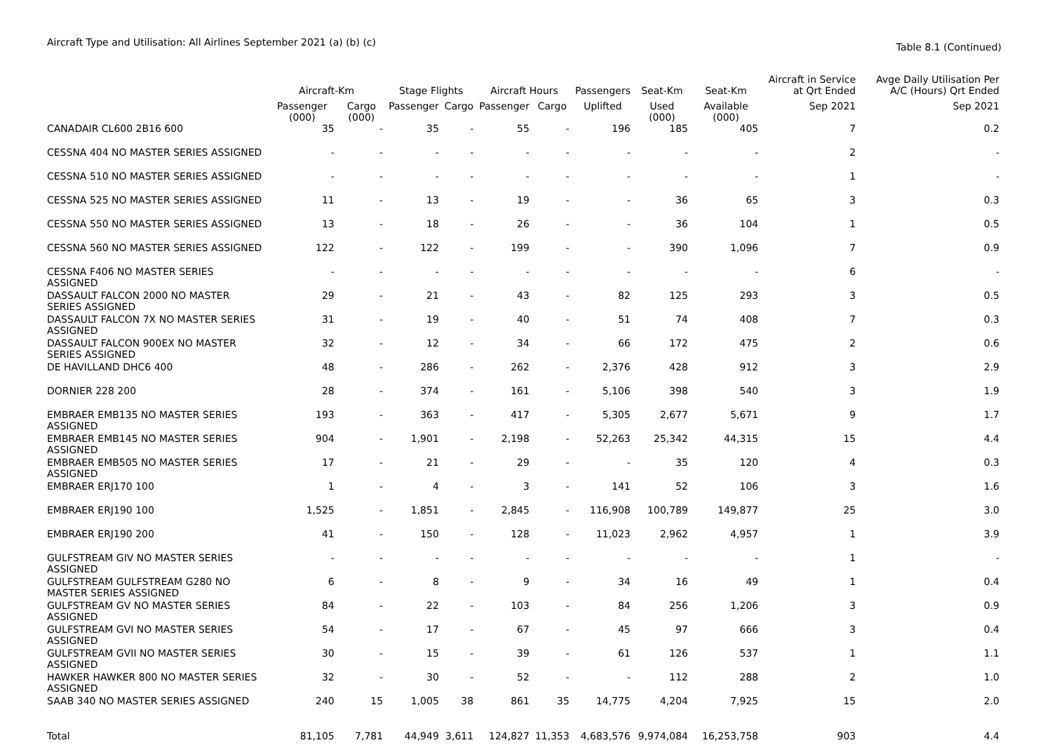Aircraft Type and Utilisation: All Airlines September 2021 (a) (b) (c)
Table 8.1 (Continued)
| | Aircraft-Km | | Stage Flights | | Aircraft Hours | | Passengers | Seat-Km | Seat-Km | Aircraft in Service at Qrt Ended | Avge Daily Utilisation Per A/C (Hours) Qrt Ended |
| --- | --- | --- | --- | --- | --- | --- | --- | --- | --- | --- | --- |
| | Passenger (000) | Cargo (000) | Passenger | Cargo | Passenger | Cargo | Uplifted | Used (000) | Available (000) | Sep 2021 | Sep 2021 |
| CANADAIR CL600 2B16 600 | 35 | - | 35 | - | 55 | - | 196 | 185 | 405 | 7 | 0.2 |
| CESSNA 404 NO MASTER SERIES ASSIGNED | - | - | - | - | - | - | - | - | - | 2 | - |
| CESSNA 510 NO MASTER SERIES ASSIGNED | - | - | - | - | - | - | - | - | - | 1 | - |
| CESSNA 525 NO MASTER SERIES ASSIGNED | 11 | - | 13 | - | 19 | - | - | 36 | 65 | 3 | 0.3 |
| CESSNA 550 NO MASTER SERIES ASSIGNED | 13 | - | 18 | - | 26 | - | - | 36 | 104 | 1 | 0.5 |
| CESSNA 560 NO MASTER SERIES ASSIGNED | 122 | - | 122 | - | 199 | - | - | 390 | 1,096 | 7 | 0.9 |
| CESSNA F406 NO MASTER SERIES ASSIGNED | - | - | - | - | - | - | - | - | - | 6 | - |
| DASSAULT FALCON 2000 NO MASTER SERIES ASSIGNED | 29 | - | 21 | - | 43 | - | 82 | 125 | 293 | 3 | 0.5 |
| DASSAULT FALCON 7X NO MASTER SERIES ASSIGNED | 31 | - | 19 | - | 40 | - | 51 | 74 | 408 | 7 | 0.3 |
| DASSAULT FALCON 900EX NO MASTER SERIES ASSIGNED | 32 | - | 12 | - | 34 | - | 66 | 172 | 475 | 2 | 0.6 |
| DE HAVILLAND DHC6 400 | 48 | - | 286 | - | 262 | - | 2,376 | 428 | 912 | 3 | 2.9 |
| DORNIER 228 200 | 28 | - | 374 | - | 161 | - | 5,106 | 398 | 540 | 3 | 1.9 |
| EMBRAER EMB135 NO MASTER SERIES ASSIGNED | 193 | - | 363 | - | 417 | - | 5,305 | 2,677 | 5,671 | 9 | 1.7 |
| EMBRAER EMB145 NO MASTER SERIES ASSIGNED | 904 | - | 1,901 | - | 2,198 | - | 52,263 | 25,342 | 44,315 | 15 | 4.4 |
| EMBRAER EMB505 NO MASTER SERIES ASSIGNED | 17 | - | 21 | - | 29 | - | - | 35 | 120 | 4 | 0.3 |
| EMBRAER ERJ170 100 | 1 | - | 4 | - | 3 | - | 141 | 52 | 106 | 3 | 1.6 |
| EMBRAER ERJ190 100 | 1,525 | - | 1,851 | - | 2,845 | - | 116,908 | 100,789 | 149,877 | 25 | 3.0 |
| EMBRAER ERJ190 200 | 41 | - | 150 | - | 128 | - | 11,023 | 2,962 | 4,957 | 1 | 3.9 |
| GULFSTREAM GIV NO MASTER SERIES ASSIGNED | - | - | - | - | - | - | - | - | - | 1 | - |
| GULFSTREAM GULFSTREAM G280 NO MASTER SERIES ASSIGNED | 6 | - | 8 | - | 9 | - | 34 | 16 | 49 | 1 | 0.4 |
| GULFSTREAM GV NO MASTER SERIES ASSIGNED | 84 | - | 22 | - | 103 | - | 84 | 256 | 1,206 | 3 | 0.9 |
| GULFSTREAM GVI NO MASTER SERIES ASSIGNED | 54 | - | 17 | - | 67 | - | 45 | 97 | 666 | 3 | 0.4 |
| GULFSTREAM GVII NO MASTER SERIES ASSIGNED | 30 | - | 15 | - | 39 | - | 61 | 126 | 537 | 1 | 1.1 |
| HAWKER HAWKER 800 NO MASTER SERIES ASSIGNED | 32 | - | 30 | - | 52 | - | - | 112 | 288 | 2 | 1.0 |
| SAAB 340 NO MASTER SERIES ASSIGNED | 240 | 15 | 1,005 | 38 | 861 | 35 | 14,775 | 4,204 | 7,925 | 15 | 2.0 |
| Total | 81,105 | 7,781 | 44,949 | 3,611 | 124,827 | 11,353 | 4,683,576 | 9,974,084 | 16,253,758 | 903 | 4.4 |